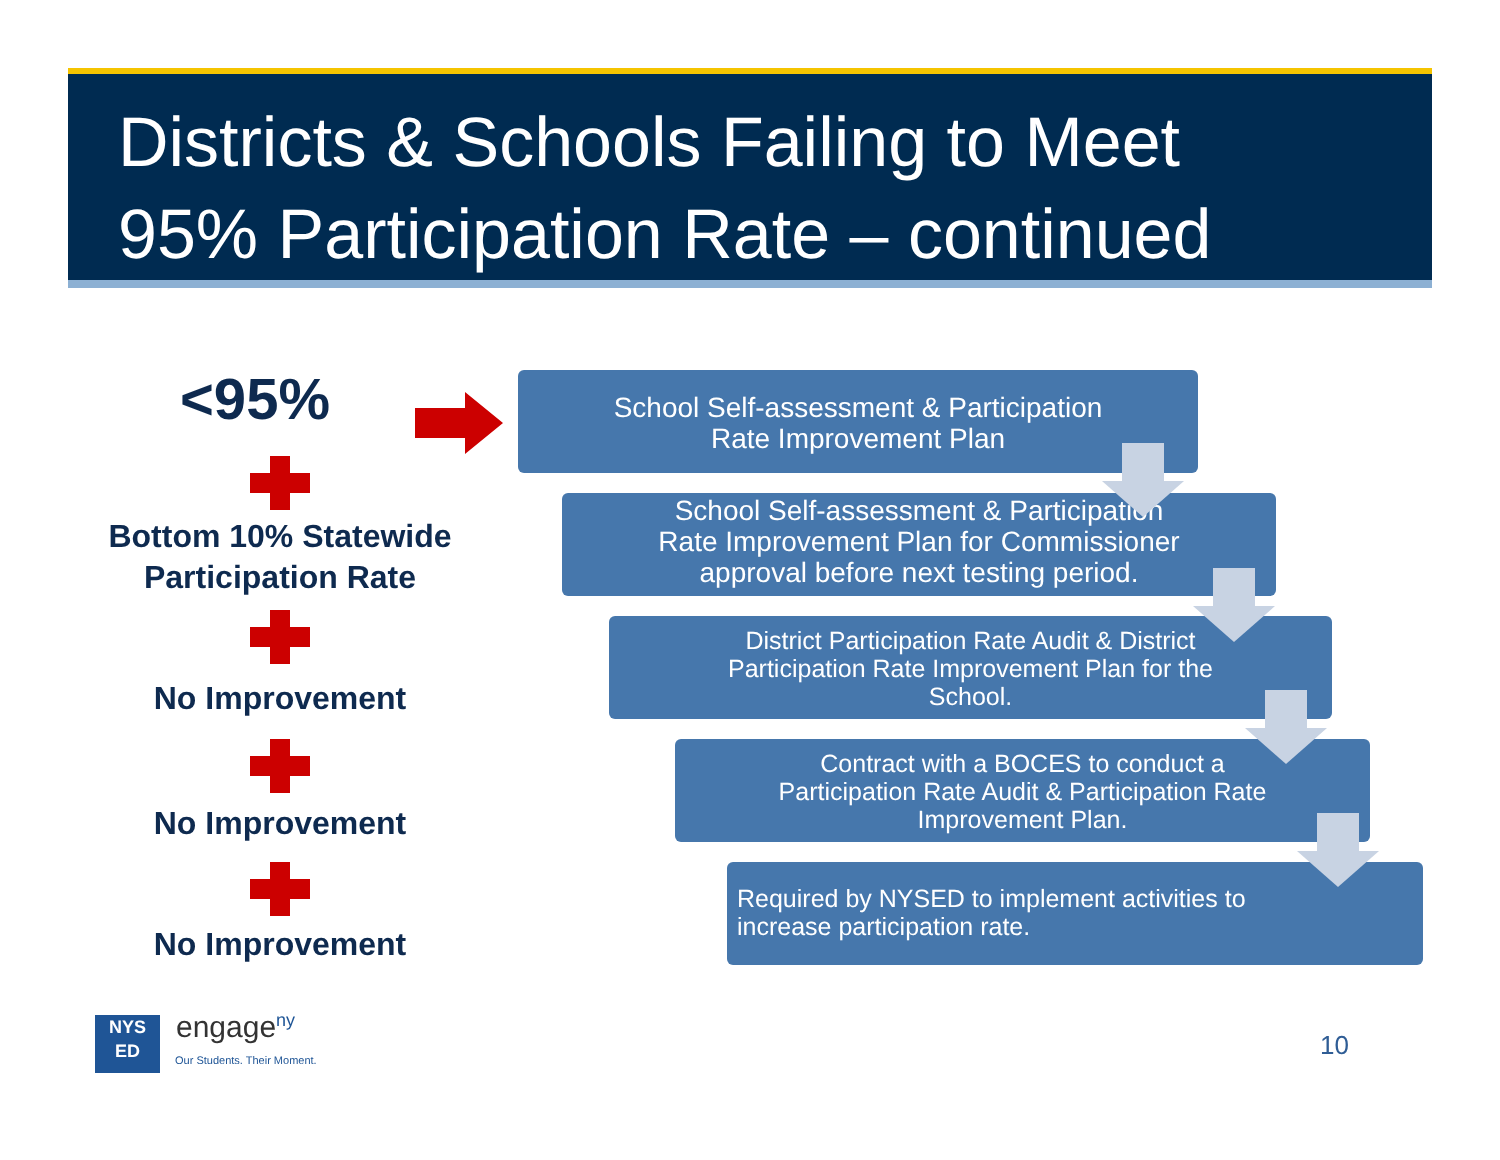Districts & Schools Failing to Meet
95% Participation Rate – continued
<95%
Bottom 10% Statewide Participation Rate
No Improvement
No Improvement
No Improvement
School Self-assessment & Participation
Rate Improvement Plan
School Self-assessment & Participation
Rate Improvement Plan for Commissioner
approval before next testing period.
District Participation Rate Audit & District
Participation Rate Improvement Plan for the
School.
Contract with a BOCES to conduct a
Participation Rate Audit & Participation Rate
Improvement Plan.
Required by NYSED to implement activities to
increase participation rate.
NYS
ED
engage<sup>ny</sup>
Our Students. Their Moment. 10